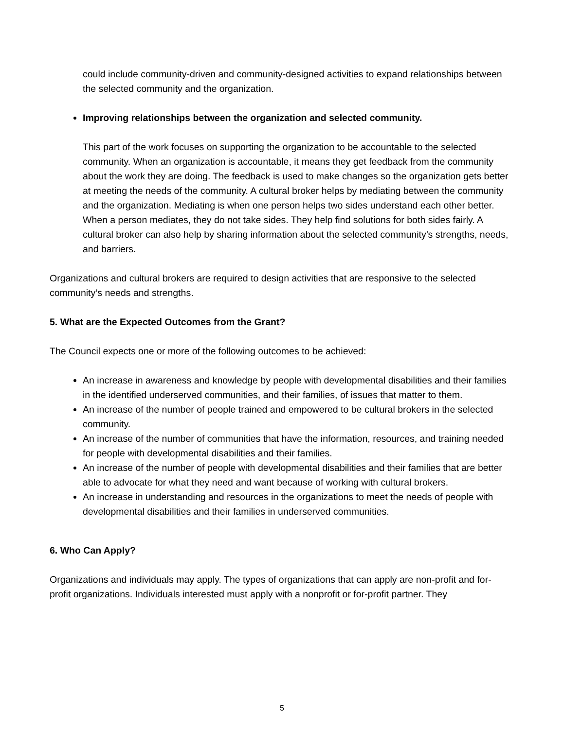could include community-driven and community-designed activities to expand relationships between the selected community and the organization.
Improving relationships between the organization and selected community.
This part of the work focuses on supporting the organization to be accountable to the selected community. When an organization is accountable, it means they get feedback from the community about the work they are doing. The feedback is used to make changes so the organization gets better at meeting the needs of the community. A cultural broker helps by mediating between the community and the organization. Mediating is when one person helps two sides understand each other better. When a person mediates, they do not take sides. They help find solutions for both sides fairly. A cultural broker can also help by sharing information about the selected community’s strengths, needs, and barriers.
Organizations and cultural brokers are required to design activities that are responsive to the selected community’s needs and strengths.
5. What are the Expected Outcomes from the Grant?
The Council expects one or more of the following outcomes to be achieved:
An increase in awareness and knowledge by people with developmental disabilities and their families in the identified underserved communities, and their families, of issues that matter to them.
An increase of the number of people trained and empowered to be cultural brokers in the selected community.
An increase of the number of communities that have the information, resources, and training needed for people with developmental disabilities and their families.
An increase of the number of people with developmental disabilities and their families that are better able to advocate for what they need and want because of working with cultural brokers.
An increase in understanding and resources in the organizations to meet the needs of people with developmental disabilities and their families in underserved communities.
6. Who Can Apply?
Organizations and individuals may apply. The types of organizations that can apply are non-profit and for-profit organizations. Individuals interested must apply with a nonprofit or for-profit partner. They
5